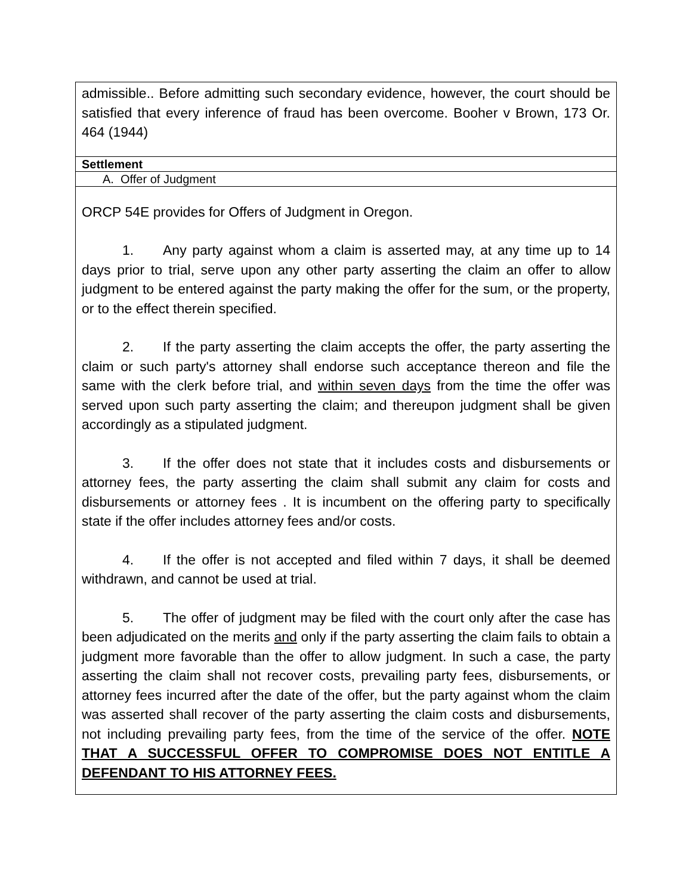| admissible.. Before admitting such secondary evidence, however, the court should be satisfied that every inference of fraud has been overcome. Booher v Brown, 173 Or. 464 (1944) |
| Settlement |
| A. Offer of Judgment |
| ORCP 54E provides for Offers of Judgment in Oregon. 1. Any party against whom a claim is asserted may, at any time up to 14 days prior to trial, serve upon any other party asserting the claim an offer to allow judgment to be entered against the party making the offer for the sum, or the property, or to the effect therein specified. 2. If the party asserting the claim accepts the offer, the party asserting the claim or such party's attorney shall endorse such acceptance thereon and file the same with the clerk before trial, and within seven days from the time the offer was served upon such party asserting the claim; and thereupon judgment shall be given accordingly as a stipulated judgment. 3. If the offer does not state that it includes costs and disbursements or attorney fees, the party asserting the claim shall submit any claim for costs and disbursements or attorney fees . It is incumbent on the offering party to specifically state if the offer includes attorney fees and/or costs. 4. If the offer is not accepted and filed within 7 days, it shall be deemed withdrawn, and cannot be used at trial. 5. The offer of judgment may be filed with the court only after the case has been adjudicated on the merits and only if the party asserting the claim fails to obtain a judgment more favorable than the offer to allow judgment. In such a case, the party asserting the claim shall not recover costs, prevailing party fees, disbursements, or attorney fees incurred after the date of the offer, but the party against whom the claim was asserted shall recover of the party asserting the claim costs and disbursements, not including prevailing party fees, from the time of the service of the offer. NOTE THAT A SUCCESSFUL OFFER TO COMPROMISE DOES NOT ENTITLE A DEFENDANT TO HIS ATTORNEY FEES. |